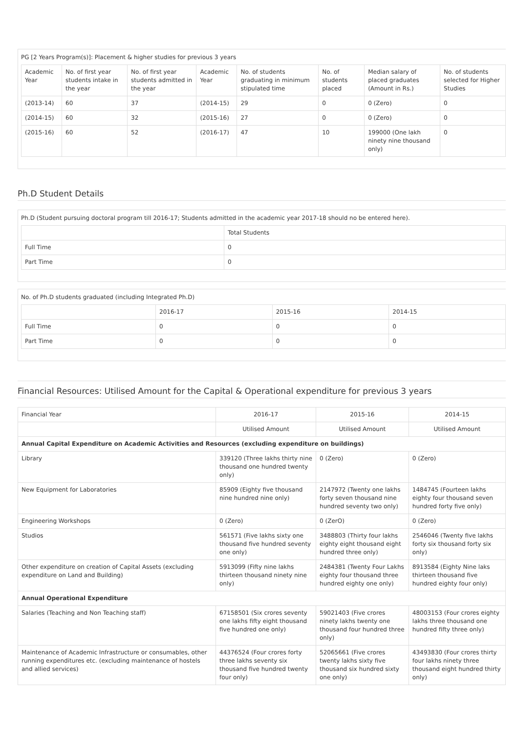PG [2 Years Program(s)]: Placement & higher studies for previous 3 years
| Academic Year | No. of first year students intake in the year | No. of first year students admitted in the year | Academic Year | No. of students graduating in minimum stipulated time | No. of students placed | Median salary of placed graduates (Amount in Rs.) | No. of students selected for Higher Studies |
| --- | --- | --- | --- | --- | --- | --- | --- |
| (2013-14) | 60 | 37 | (2014-15) | 29 | 0 | 0 (Zero) | 0 |
| (2014-15) | 60 | 32 | (2015-16) | 27 | 0 | 0 (Zero) | 0 |
| (2015-16) | 60 | 52 | (2016-17) | 47 | 10 | 199000 (One lakh ninety nine thousand only) | 0 |
Ph.D Student Details
Ph.D (Student pursuing doctoral program till 2016-17; Students admitted in the academic year 2017-18 should no be entered here).
| | Total Students |
| Full Time | 0 |
| Part Time | 0 |
No. of Ph.D students graduated (including Integrated Ph.D)
| | 2016-17 | 2015-16 | 2014-15 |
| Full Time | 0 | 0 | 0 |
| Part Time | 0 | 0 | 0 |
Financial Resources: Utilised Amount for the Capital & Operational expenditure for previous 3 years
| Financial Year | 2016-17 | 2015-16 | 2014-15 |
| | Utilised Amount | Utilised Amount | Utilised Amount |
| Annual Capital Expenditure on Academic Activities and Resources (excluding expenditure on buildings) | | | |
| Library | 339120 (Three lakhs thirty nine thousand one hundred twenty only) | 0 (Zero) | 0 (Zero) |
| New Equipment for Laboratories | 85909 (Eighty five thousand nine hundred nine only) | 2147972 (Twenty one lakhs forty seven thousand nine hundred seventy two only) | 1484745 (Fourteen lakhs eighty four thousand seven hundred forty five only) |
| Engineering Workshops | 0 (Zero) | 0 (ZerO) | 0 (Zero) |
| Studios | 561571 (Five lakhs sixty one thousand five hundred seventy one only) | 3488803 (Thirty four lakhs eighty eight thousand eight hundred three only) | 2546046 (Twenty five lakhs forty six thousand forty six only) |
| Other expenditure on creation of Capital Assets (excluding expenditure on Land and Building) | 5913099 (Fifty nine lakhs thirteen thousand ninety nine only) | 2484381 (Twenty Four Lakhs eighty four thousand three hundred eighty one only) | 8913584 (Eighty Nine laks thirteen thousand five hundred eighty four only) |
| Annual Operational Expenditure | | | |
| Salaries (Teaching and Non Teaching staff) | 67158501 (Six crores seventy one lakhs fifty eight thousand five hundred one only) | 59021403 (Five crores ninety lakhs twenty one thousand four hundred three only) | 48003153 (Four crores eighty lakhs three thousand one hundred fifty three only) |
| Maintenance of Academic Infrastructure or consumables, other running expenditures etc. (excluding maintenance of hostels and allied services) | 44376524 (Four crores forty three lakhs seventy six thousand five hundred twenty four only) | 52065661 (Five crores twenty lakhs sixty five thousand six hundred sixty one only) | 43493830 (Four crores thirty four lakhs ninety three thousand eight hundred thirty only) |